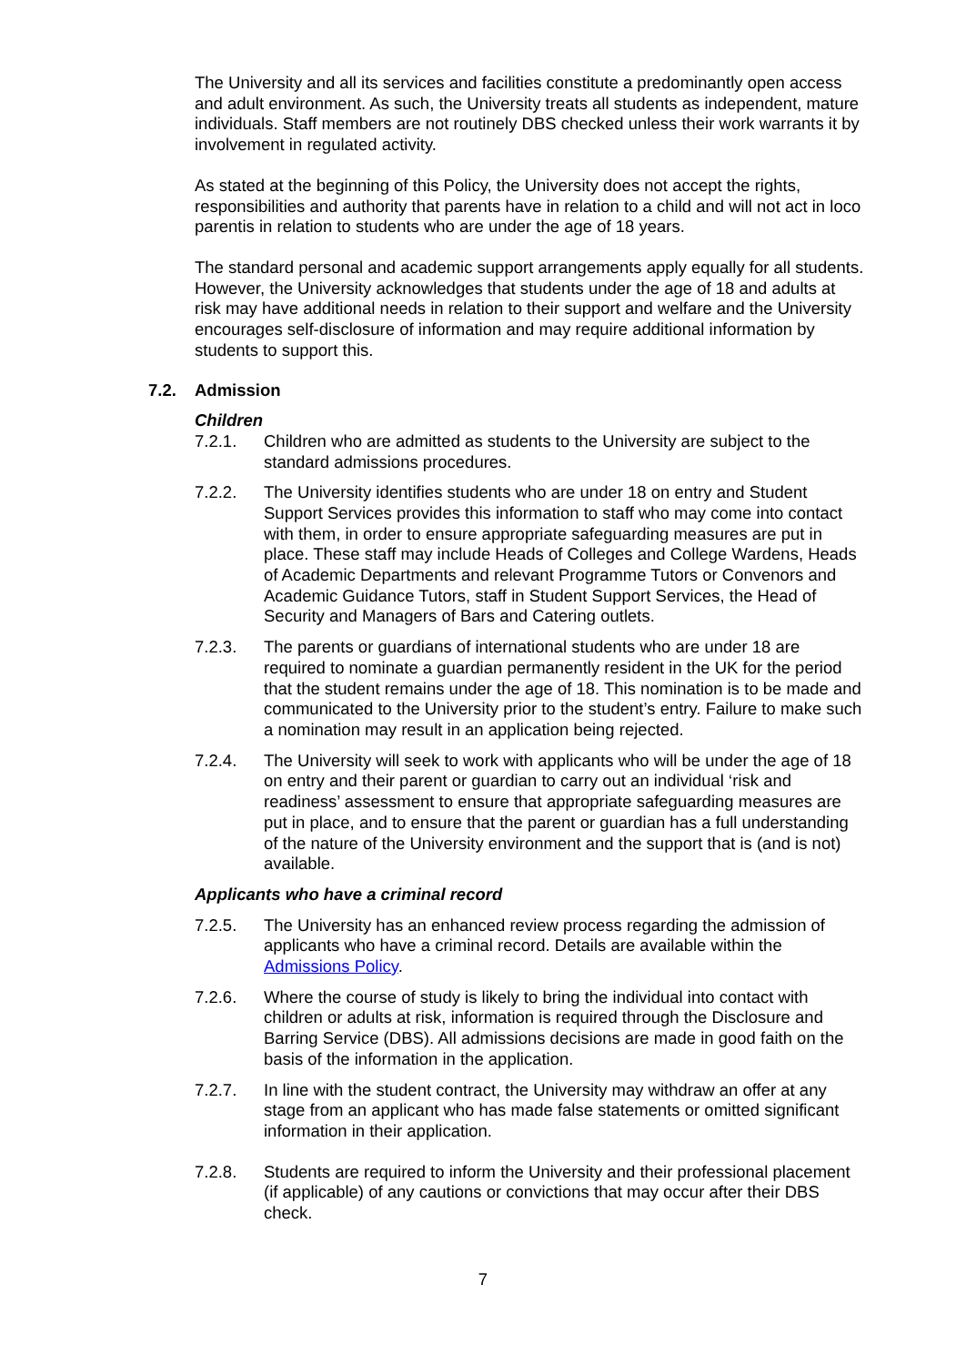The University and all its services and facilities constitute a predominantly open access and adult environment. As such, the University treats all students as independent, mature individuals. Staff members are not routinely DBS checked unless their work warrants it by involvement in regulated activity.
As stated at the beginning of this Policy, the University does not accept the rights, responsibilities and authority that parents have in relation to a child and will not act in loco parentis in relation to students who are under the age of 18 years.
The standard personal and academic support arrangements apply equally for all students. However, the University acknowledges that students under the age of 18 and adults at risk may have additional needs in relation to their support and welfare and the University encourages self-disclosure of information and may require additional information by students to support this.
7.2. Admission
Children
7.2.1. Children who are admitted as students to the University are subject to the standard admissions procedures.
7.2.2. The University identifies students who are under 18 on entry and Student Support Services provides this information to staff who may come into contact with them, in order to ensure appropriate safeguarding measures are put in place. These staff may include Heads of Colleges and College Wardens, Heads of Academic Departments and relevant Programme Tutors or Convenors and Academic Guidance Tutors, staff in Student Support Services, the Head of Security and Managers of Bars and Catering outlets.
7.2.3. The parents or guardians of international students who are under 18 are required to nominate a guardian permanently resident in the UK for the period that the student remains under the age of 18. This nomination is to be made and communicated to the University prior to the student’s entry. Failure to make such a nomination may result in an application being rejected.
7.2.4. The University will seek to work with applicants who will be under the age of 18 on entry and their parent or guardian to carry out an individual ‘risk and readiness’ assessment to ensure that appropriate safeguarding measures are put in place, and to ensure that the parent or guardian has a full understanding of the nature of the University environment and the support that is (and is not) available.
Applicants who have a criminal record
7.2.5. The University has an enhanced review process regarding the admission of applicants who have a criminal record. Details are available within the Admissions Policy.
7.2.6. Where the course of study is likely to bring the individual into contact with children or adults at risk, information is required through the Disclosure and Barring Service (DBS). All admissions decisions are made in good faith on the basis of the information in the application.
7.2.7. In line with the student contract, the University may withdraw an offer at any stage from an applicant who has made false statements or omitted significant information in their application.
7.2.8. Students are required to inform the University and their professional placement (if applicable) of any cautions or convictions that may occur after their DBS check.
7